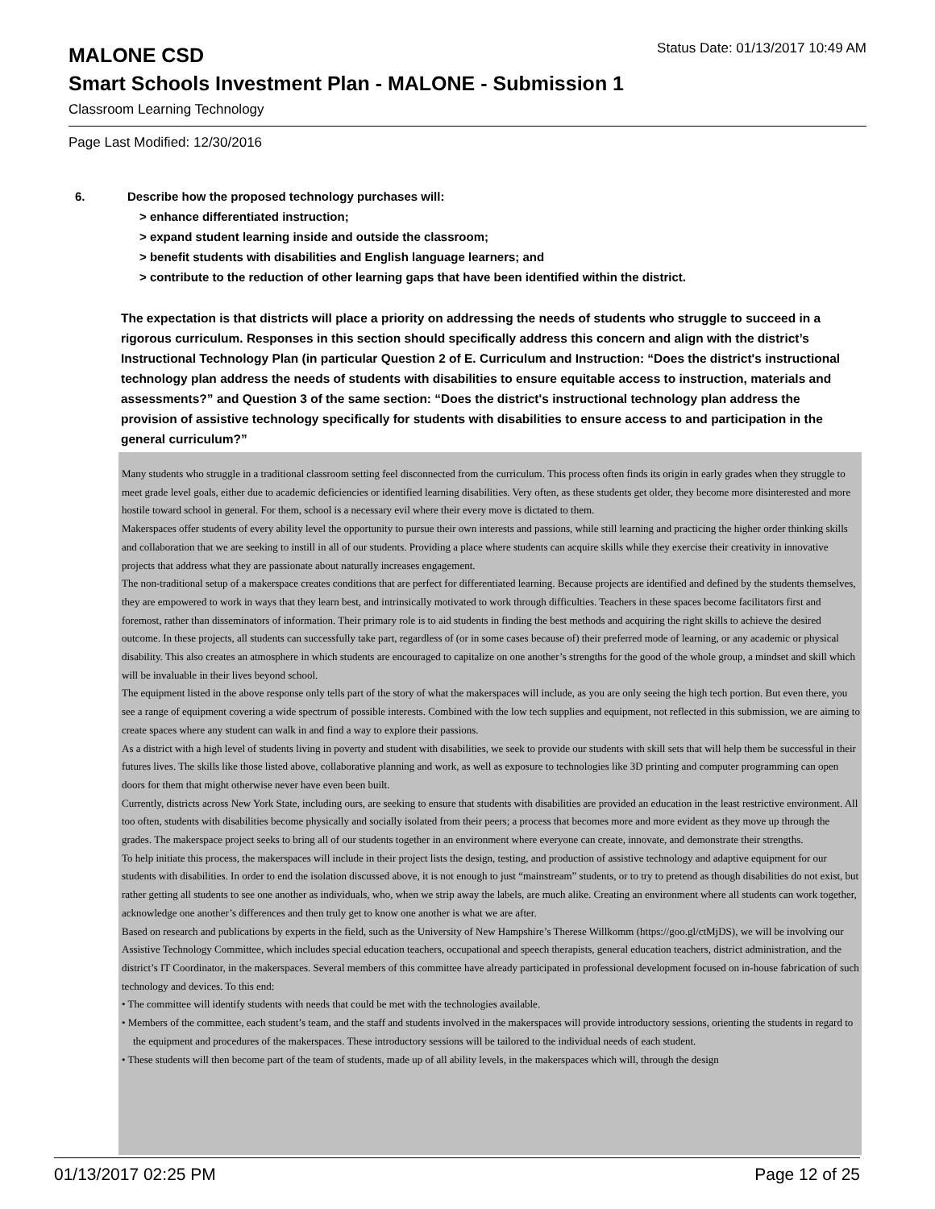MALONE CSD
Status Date: 01/13/2017 10:49 AM
Smart Schools Investment Plan - MALONE - Submission 1
Classroom Learning Technology
Page Last Modified: 12/30/2016
6. Describe how the proposed technology purchases will:
> enhance differentiated instruction;
> expand student learning inside and outside the classroom;
> benefit students with disabilities and English language learners; and
> contribute to the reduction of other learning gaps that have been identified within the district.
The expectation is that districts will place a priority on addressing the needs of students who struggle to succeed in a rigorous curriculum. Responses in this section should specifically address this concern and align with the district’s Instructional Technology Plan (in particular Question 2 of E. Curriculum and Instruction: “Does the district's instructional technology plan address the needs of students with disabilities to ensure equitable access to instruction, materials and assessments?” and Question 3 of the same section: “Does the district's instructional technology plan address the provision of assistive technology specifically for students with disabilities to ensure access to and participation in the general curriculum?”
Many students who struggle in a traditional classroom setting feel disconnected from the curriculum. This process often finds its origin in early grades when they struggle to meet grade level goals, either due to academic deficiencies or identified learning disabilities. Very often, as these students get older, they become more disinterested and more hostile toward school in general. For them, school is a necessary evil where their every move is dictated to them.
Makerspaces offer students of every ability level the opportunity to pursue their own interests and passions, while still learning and practicing the higher order thinking skills and collaboration that we are seeking to instill in all of our students. Providing a place where students can acquire skills while they exercise their creativity in innovative projects that address what they are passionate about naturally increases engagement.
The non-traditional setup of a makerspace creates conditions that are perfect for differentiated learning. Because projects are identified and defined by the students themselves, they are empowered to work in ways that they learn best, and intrinsically motivated to work through difficulties. Teachers in these spaces become facilitators first and foremost, rather than disseminators of information. Their primary role is to aid students in finding the best methods and acquiring the right skills to achieve the desired outcome. In these projects, all students can successfully take part, regardless of (or in some cases because of) their preferred mode of learning, or any academic or physical disability. This also creates an atmosphere in which students are encouraged to capitalize on one another’s strengths for the good of the whole group, a mindset and skill which will be invaluable in their lives beyond school.
The equipment listed in the above response only tells part of the story of what the makerspaces will include, as you are only seeing the high tech portion. But even there, you see a range of equipment covering a wide spectrum of possible interests. Combined with the low tech supplies and equipment, not reflected in this submission, we are aiming to create spaces where any student can walk in and find a way to explore their passions.
As a district with a high level of students living in poverty and student with disabilities, we seek to provide our students with skill sets that will help them be successful in their futures lives. The skills like those listed above, collaborative planning and work, as well as exposure to technologies like 3D printing and computer programming can open doors for them that might otherwise never have even been built.
Currently, districts across New York State, including ours, are seeking to ensure that students with disabilities are provided an education in the least restrictive environment. All too often, students with disabilities become physically and socially isolated from their peers; a process that becomes more and more evident as they move up through the grades. The makerspace project seeks to bring all of our students together in an environment where everyone can create, innovate, and demonstrate their strengths.
To help initiate this process, the makerspaces will include in their project lists the design, testing, and production of assistive technology and adaptive equipment for our students with disabilities. In order to end the isolation discussed above, it is not enough to just “mainstream” students, or to try to pretend as though disabilities do not exist, but rather getting all students to see one another as individuals, who, when we strip away the labels, are much alike. Creating an environment where all students can work together, acknowledge one another’s differences and then truly get to know one another is what we are after.
Based on research and publications by experts in the field, such as the University of New Hampshire’s Therese Willkomm (https://goo.gl/ctMjDS), we will be involving our Assistive Technology Committee, which includes special education teachers, occupational and speech therapists, general education teachers, district administration, and the district’s IT Coordinator, in the makerspaces. Several members of this committee have already participated in professional development focused on in-house fabrication of such technology and devices. To this end:
• The committee will identify students with needs that could be met with the technologies available.
• Members of the committee, each student’s team, and the staff and students involved in the makerspaces will provide introductory sessions, orienting the students in regard to the equipment and procedures of the makerspaces. These introductory sessions will be tailored to the individual needs of each student.
• These students will then become part of the team of students, made up of all ability levels, in the makerspaces which will, through the design
01/13/2017 02:25 PM Page 12 of 25